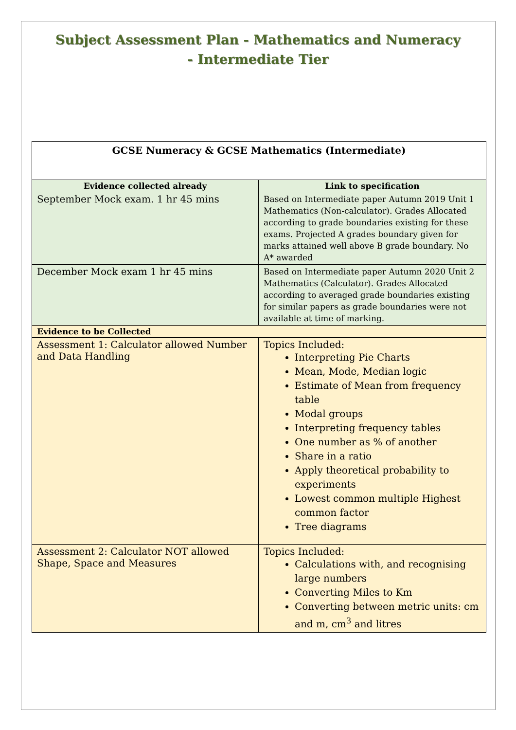Subject Assessment Plan - Mathematics and Numeracy
- Intermediate Tier
| GCSE Numeracy & GCSE Mathematics (Intermediate) | |
| --- | --- |
| Evidence collected already | Link to specification |
| September Mock exam. 1 hr 45 mins | Based on Intermediate paper Autumn 2019 Unit 1 Mathematics (Non-calculator). Grades Allocated according to grade boundaries existing for these exams. Projected A grades boundary given for marks attained well above B grade boundary. No A* awarded |
| December Mock exam 1 hr 45 mins | Based on Intermediate paper Autumn 2020 Unit 2 Mathematics (Calculator). Grades Allocated according to averaged grade boundaries existing for similar papers as grade boundaries were not available at time of marking. |
| Evidence to be Collected | |
| Assessment 1: Calculator allowed Number and Data Handling | Topics Included: Interpreting Pie Charts Mean, Mode, Median logic Estimate of Mean from frequency table Modal groups Interpreting frequency tables One number as % of another Share in a ratio Apply theoretical probability to experiments Lowest common multiple Highest common factor Tree diagrams |
| Assessment 2: Calculator NOT allowed Shape, Space and Measures | Topics Included: Calculations with, and recognising large numbers Converting Miles to Km Converting between metric units: cm and m, cm<sup>3</sup> and litres |